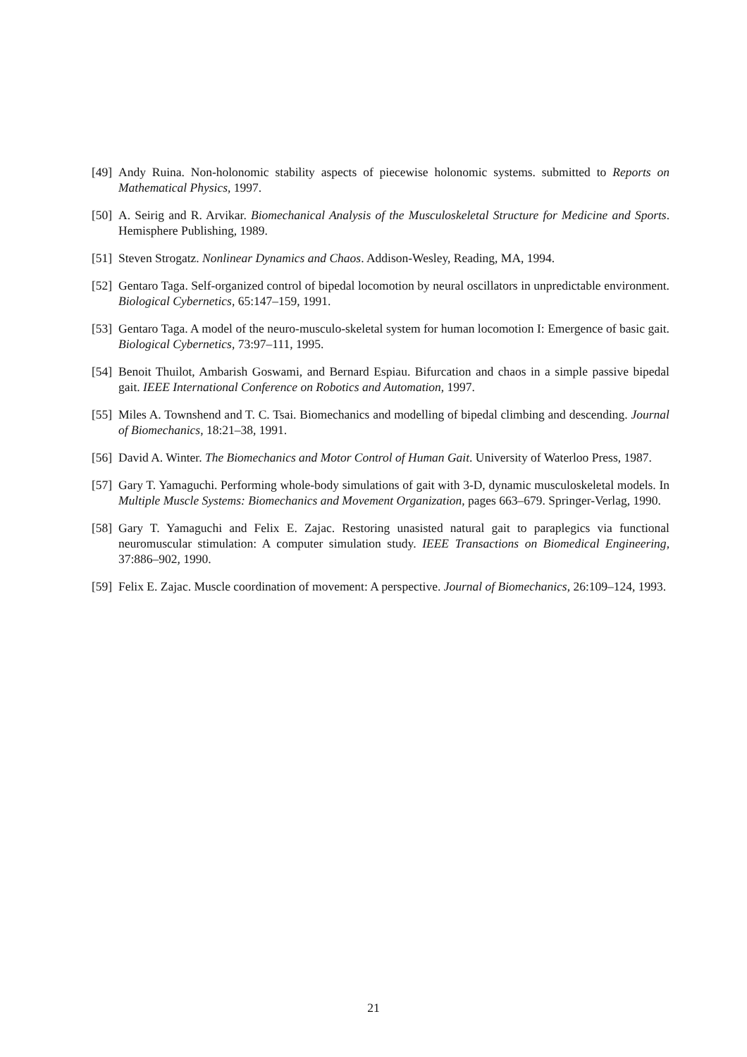[49] Andy Ruina. Non-holonomic stability aspects of piecewise holonomic systems. submitted to Reports on Mathematical Physics, 1997.
[50] A. Seirig and R. Arvikar. Biomechanical Analysis of the Musculoskeletal Structure for Medicine and Sports. Hemisphere Publishing, 1989.
[51] Steven Strogatz. Nonlinear Dynamics and Chaos. Addison-Wesley, Reading, MA, 1994.
[52] Gentaro Taga. Self-organized control of bipedal locomotion by neural oscillators in unpredictable environment. Biological Cybernetics, 65:147–159, 1991.
[53] Gentaro Taga. A model of the neuro-musculo-skeletal system for human locomotion I: Emergence of basic gait. Biological Cybernetics, 73:97–111, 1995.
[54] Benoit Thuilot, Ambarish Goswami, and Bernard Espiau. Bifurcation and chaos in a simple passive bipedal gait. IEEE International Conference on Robotics and Automation, 1997.
[55] Miles A. Townshend and T. C. Tsai. Biomechanics and modelling of bipedal climbing and descending. Journal of Biomechanics, 18:21–38, 1991.
[56] David A. Winter. The Biomechanics and Motor Control of Human Gait. University of Waterloo Press, 1987.
[57] Gary T. Yamaguchi. Performing whole-body simulations of gait with 3-D, dynamic musculoskeletal models. In Multiple Muscle Systems: Biomechanics and Movement Organization, pages 663–679. Springer-Verlag, 1990.
[58] Gary T. Yamaguchi and Felix E. Zajac. Restoring unasisted natural gait to paraplegics via functional neuromuscular stimulation: A computer simulation study. IEEE Transactions on Biomedical Engineering, 37:886–902, 1990.
[59] Felix E. Zajac. Muscle coordination of movement: A perspective. Journal of Biomechanics, 26:109–124, 1993.
21